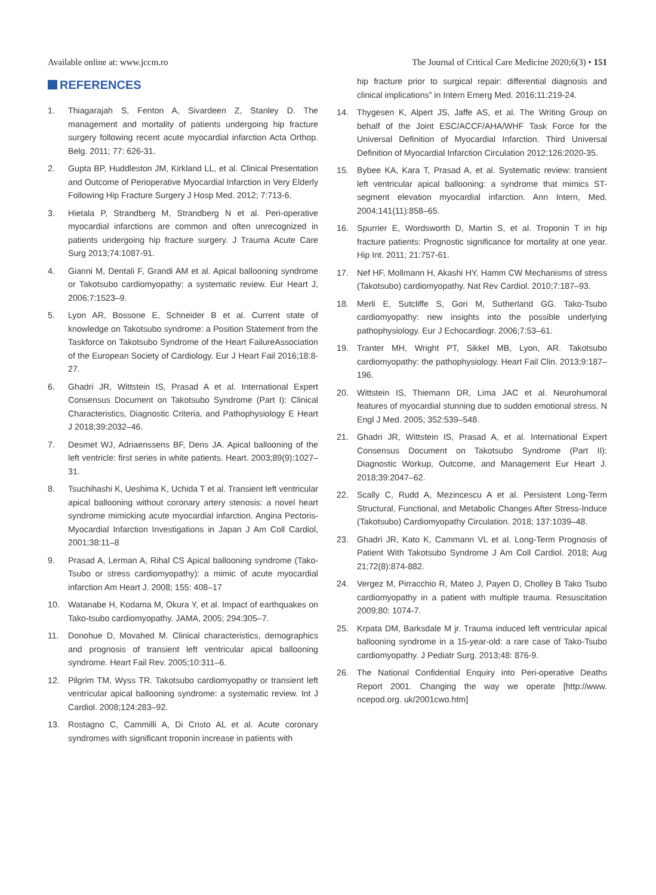Available online at: www.jccm.ro The Journal of Critical Care Medicine 2020;6(3) • 151
REFERENCES
1. Thiagarajah S, Fenton A, Sivardeen Z, Stanley D. The management and mortality of patients undergoing hip fracture surgery following recent acute myocardial infarction Acta Orthop. Belg. 2011; 77: 626-31.
2. Gupta BP, Huddleston JM, Kirkland LL, et al. Clinical Presentation and Outcome of Perioperative Myocardial Infarction in Very Elderly Following Hip Fracture Surgery J Hosp Med. 2012; 7:713-6.
3. Hietala P, Strandberg M, Strandberg N et al. Peri-operative myocardial infarctions are common and often unrecognized in patients undergoing hip fracture surgery. J Trauma Acute Care Surg 2013;74:1087-91.
4. Gianni M, Dentali F, Grandi AM et al. Apical ballooning syndrome or Takotsubo cardiomyopathy: a systematic review. Eur Heart J, 2006;7:1523–9.
5. Lyon AR, Bossone E, Schneider B et al. Current state of knowledge on Takotsubo syndrome: a Position Statement from the Taskforce on Takotsubo Syndrome of the Heart FailureAssociation of the European Society of Cardiology. Eur J Heart Fail 2016;18:8-27.
6. Ghadri JR, Wittstein IS, Prasad A et al. International Expert Consensus Document on Takotsubo Syndrome (Part I): Clinical Characteristics, Diagnostic Criteria, and Pathophysiology E Heart J 2018;39:2032–46.
7. Desmet WJ, Adriaenssens BF, Dens JA. Apical ballooning of the left ventricle: first series in white patients. Heart. 2003;89(9):1027–31.
8. Tsuchihashi K, Ueshima K, Uchida T et al. Transient left ventricular apical ballooning without coronary artery stenosis: a novel heart syndrome mimicking acute myocardial infarction. Angina Pectoris-Myocardial Infarction Investigations in Japan J Am Coll Cardiol, 2001;38:11–8
9. Prasad A, Lerman A, Rihal CS Apical ballooning syndrome (Tako-Tsubo or stress cardiomyopathy): a mimic of acute myocardial infarction Am Heart J. 2008; 155: 408–17
10. Watanabe H, Kodama M, Okura Y, et al. Impact of earthquakes on Tako-tsubo cardiomyopathy. JAMA, 2005; 294:305–7.
11. Donohue D, Movahed M. Clinical characteristics, demographics and prognosis of transient left ventricular apical ballooning syndrome. Heart Fail Rev. 2005;10:311–6.
12. Pilgrim TM, Wyss TR. Takotsubo cardiomyopathy or transient left ventricular apical ballooning syndrome: a systematic review. Int J Cardiol. 2008;124:283–92.
13. Rostagno C, Cammilli A, Di Cristo AL et al. Acute coronary syndromes with significant troponin increase in patients with
hip fracture prior to surgical repair: differential diagnosis and clinical implications” in Intern Emerg Med. 2016;11:219-24.
14. Thygesen K, Alpert JS, Jaffe AS, et al. The Writing Group on behalf of the Joint ESC/ACCF/AHA/WHF Task Force for the Universal Definition of Myocardial Infarction. Third Universal Definition of Myocardial Infarction Circulation 2012;126:2020-35.
15. Bybee KA, Kara T, Prasad A, et al. Systematic review: transient left ventricular apical ballooning: a syndrome that mimics ST-segment elevation myocardial infarction. Ann Intern, Med. 2004;141(11):858–65.
16. Spurrier E, Wordsworth D, Martin S, et al. Troponin T in hip fracture patients: Prognostic significance for mortality at one year. Hip Int. 2011; 21:757-61.
17. Nef HF, Mollmann H, Akashi HY, Hamm CW Mechanisms of stress (Takotsubo) cardiomyopathy. Nat Rev Cardiol. 2010;7:187–93.
18. Merli E, Sutcliffe S, Gori M, Sutherland GG. Tako-Tsubo cardiomyopathy: new insights into the possible underlying pathophysiology. Eur J Echocardiogr. 2006;7:53–61.
19. Tranter MH, Wright PT, Sikkel MB, Lyon, AR. Takotsubo cardiomyopathy: the pathophysiology. Heart Fail Clin. 2013;9:187–196.
20. Wittstein IS, Thiemann DR, Lima JAC et al. Neurohumoral features of myocardial stunning due to sudden emotional stress. N Engl J Med. 2005; 352:539–548.
21. Ghadri JR, Wittstein IS, Prasad A, et al. International Expert Consensus Document on Takotsubo Syndrome (Part II): Diagnostic Workup, Outcome, and Management Eur Heart J. 2018;39:2047–62.
22. Scally C, Rudd A, Mezincescu A et al. Persistent Long-Term Structural, Functional, and Metabolic Changes After Stress-Induce (Takotsubo) Cardiomyopathy Circulation. 2018; 137:1039–48.
23. Ghadri JR, Kato K, Cammann VL et al. Long-Term Prognosis of Patient With Takotsubo Syndrome J Am Coll Cardiol. 2018; Aug 21;72(8):874-882.
24. Vergez M, Pirracchio R, Mateo J, Payen D, Cholley B Tako Tsubo cardiomyopathy in a patient with multiple trauma. Resuscitation 2009;80: 1074-7.
25. Krpata DM, Barksdale M jr. Trauma induced left ventricular apical ballooning syndrome in a 15-year-old: a rare case of Tako-Tsubo cardiomyopathy. J Pediatr Surg. 2013;48: 876-9.
26. The National Confidential Enquiry into Peri-operative Deaths Report 2001. Changing the way we operate [http://www. ncepod.org. uk/2001cwo.htm]